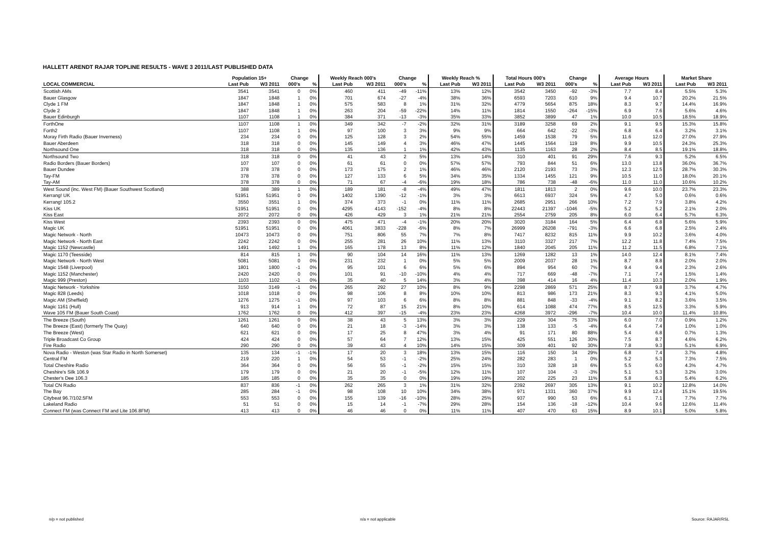HALLETT ARENDT RAJAR TOPLINE RESULTS - WAVE 3 2011/LAST PUBLISHED DATA
| | Population 15+ | | Change | | Weekly Reach 000's | | Change | | Weekly Reach % | | Total Hours 000's | | Change | | Average Hours | | Market Share | |
| --- | --- | --- | --- | --- | --- | --- | --- | --- | --- | --- | --- | --- | --- | --- | --- | --- | --- | --- |
| LOCAL COMMERCIAL | Last Pub | W3 2011 | 000's | % | Last Pub | W3 2011 | 000's | % | Last Pub | W3 2011 | Last Pub | W3 2011 | 000's | % | Last Pub | W3 2011 | Last Pub | W3 2011 |
| Scottish AMs | 3541 | 3541 | 0 | 0% | 460 | 411 | -49 | -11% | 13% | 12% | 3542 | 3450 | -92 | -3% | 7.7 | 8.4 | 5.5% | 5.3% |
| Bauer Glasgow | 1847 | 1848 | 1 | 0% | 701 | 674 | -27 | -4% | 38% | 36% | 6593 | 7203 | 610 | 9% | 9.4 | 10.7 | 20.2% | 21.5% |
| Clyde 1 FM | 1847 | 1848 | 1 | 0% | 575 | 583 | 8 | 1% | 31% | 32% | 4779 | 5654 | 875 | 18% | 8.3 | 9.7 | 14.4% | 16.9% |
| Clyde 2 | 1847 | 1848 | 1 | 0% | 263 | 204 | -59 | -22% | 14% | 11% | 1814 | 1550 | -264 | -15% | 6.9 | 7.6 | 5.6% | 4.6% |
| Bauer Edinburgh | 1107 | 1108 | 1 | 0% | 384 | 371 | -13 | -3% | 35% | 33% | 3852 | 3899 | 47 | 1% | 10.0 | 10.5 | 18.5% | 18.9% |
| ForthOne | 1107 | 1108 | 1 | 0% | 349 | 342 | -7 | -2% | 32% | 31% | 3189 | 3258 | 69 | 2% | 9.1 | 9.5 | 15.3% | 15.8% |
| Forth2 | 1107 | 1108 | 1 | 0% | 97 | 100 | 3 | 3% | 9% | 9% | 664 | 642 | -22 | -3% | 6.8 | 6.4 | 3.2% | 3.1% |
| Moray Firth Radio (Bauer Inverness) | 234 | 234 | 0 | 0% | 125 | 128 | 3 | 2% | 54% | 55% | 1459 | 1538 | 79 | 5% | 11.6 | 12.0 | 27.0% | 27.9% |
| Bauer Aberdeen | 318 | 318 | 0 | 0% | 145 | 149 | 4 | 3% | 46% | 47% | 1445 | 1564 | 119 | 8% | 9.9 | 10.5 | 24.3% | 25.3% |
| Northsound One | 318 | 318 | 0 | 0% | 135 | 136 | 1 | 1% | 42% | 43% | 1135 | 1163 | 28 | 2% | 8.4 | 8.5 | 19.1% | 18.8% |
| Northsound Two | 318 | 318 | 0 | 0% | 41 | 43 | 2 | 5% | 13% | 14% | 310 | 401 | 91 | 29% | 7.6 | 9.3 | 5.2% | 6.5% |
| Radio Borders (Bauer Borders) | 107 | 107 | 0 | 0% | 61 | 61 | 0 | 0% | 57% | 57% | 793 | 844 | 51 | 6% | 13.0 | 13.8 | 36.0% | 36.7% |
| Bauer Dundee | 378 | 378 | 0 | 0% | 173 | 175 | 2 | 1% | 46% | 46% | 2120 | 2193 | 73 | 3% | 12.3 | 12.5 | 28.7% | 30.3% |
| Tay-FM | 378 | 378 | 0 | 0% | 127 | 133 | 6 | 5% | 34% | 35% | 1334 | 1455 | 121 | 9% | 10.5 | 11.0 | 18.0% | 20.1% |
| Tay-AM | 378 | 378 | 0 | 0% | 71 | 67 | -4 | -6% | 19% | 18% | 786 | 738 | -48 | -6% | 11.0 | 11.0 | 10.6% | 10.2% |
| West Sound (inc. West FM) (Bauer Southwest Scotland) | 388 | 389 | 1 | 0% | 189 | 181 | -8 | -4% | 49% | 47% | 1811 | 1813 | 2 | 0% | 9.6 | 10.0 | 23.7% | 23.3% |
| Kerrang! UK | 51951 | 51951 | 0 | 0% | 1402 | 1390 | -12 | -1% | 3% | 3% | 6613 | 6937 | 324 | 5% | 4.7 | 5.0 | 0.6% | 0.6% |
| Kerrang! 105.2 | 3550 | 3551 | 1 | 0% | 374 | 373 | -1 | 0% | 11% | 11% | 2685 | 2951 | 266 | 10% | 7.2 | 7.9 | 3.8% | 4.2% |
| Kiss UK | 51951 | 51951 | 0 | 0% | 4295 | 4143 | -152 | -4% | 8% | 8% | 22443 | 21397 | -1046 | -5% | 5.2 | 5.2 | 2.1% | 2.0% |
| Kiss East | 2072 | 2072 | 0 | 0% | 426 | 429 | 3 | 1% | 21% | 21% | 2554 | 2759 | 205 | 8% | 6.0 | 6.4 | 5.7% | 6.3% |
| Kiss West | 2393 | 2393 | 0 | 0% | 475 | 471 | -4 | -1% | 20% | 20% | 3020 | 3184 | 164 | 5% | 6.4 | 6.8 | 5.6% | 5.9% |
| Magic UK | 51951 | 51951 | 0 | 0% | 4061 | 3833 | -228 | -6% | 8% | 7% | 26999 | 26208 | -791 | -3% | 6.6 | 6.8 | 2.5% | 2.4% |
| Magic Network - North | 10473 | 10473 | 0 | 0% | 751 | 806 | 55 | 7% | 7% | 8% | 7417 | 8232 | 815 | 11% | 9.9 | 10.2 | 3.6% | 4.0% |
| Magic Network - North East | 2242 | 2242 | 0 | 0% | 255 | 281 | 26 | 10% | 11% | 13% | 3110 | 3327 | 217 | 7% | 12.2 | 11.8 | 7.4% | 7.5% |
| Magic 1152 (Newcastle) | 1491 | 1492 | 1 | 0% | 165 | 178 | 13 | 8% | 11% | 12% | 1840 | 2045 | 205 | 11% | 11.2 | 11.5 | 6.8% | 7.1% |
| Magic 1170 (Teesside) | 814 | 815 | 1 | 0% | 90 | 104 | 14 | 16% | 11% | 13% | 1269 | 1282 | 13 | 1% | 14.0 | 12.4 | 8.1% | 7.4% |
| Magic Network - North West | 5081 | 5081 | 0 | 0% | 231 | 232 | 1 | 0% | 5% | 5% | 2009 | 2037 | 28 | 1% | 8.7 | 8.8 | 2.0% | 2.0% |
| Magic 1548 (Liverpool) | 1801 | 1800 | -1 | 0% | 95 | 101 | 6 | 6% | 5% | 6% | 894 | 954 | 60 | 7% | 9.4 | 9.4 | 2.3% | 2.6% |
| Magic 1152 (Manchester) | 2420 | 2420 | 0 | 0% | 101 | 91 | -10 | -10% | 4% | 4% | 717 | 669 | -48 | -7% | 7.1 | 7.4 | 1.5% | 1.4% |
| Magic 999 (Preston) | 1103 | 1102 | -1 | 0% | 35 | 40 | 5 | 14% | 3% | 4% | 398 | 414 | 16 | 4% | 11.4 | 10.3 | 2.0% | 1.9% |
| Magic Network - Yorkshire | 3150 | 3149 | -1 | 0% | 265 | 292 | 27 | 10% | 8% | 9% | 2298 | 2869 | 571 | 25% | 8.7 | 9.8 | 3.7% | 4.7% |
| Magic 828 (Leeds) | 1018 | 1018 | 0 | 0% | 98 | 106 | 8 | 8% | 10% | 10% | 813 | 986 | 173 | 21% | 8.3 | 9.3 | 4.1% | 5.0% |
| Magic AM (Sheffield) | 1276 | 1275 | -1 | 0% | 97 | 103 | 6 | 6% | 8% | 8% | 881 | 848 | -33 | -4% | 9.1 | 8.2 | 3.6% | 3.5% |
| Magic 1161 (Hull) | 913 | 914 | 1 | 0% | 72 | 87 | 15 | 21% | 8% | 10% | 614 | 1088 | 474 | 77% | 8.5 | 12.5 | 3.3% | 5.9% |
| Wave 105 FM (Bauer South Coast) | 1762 | 1762 | 0 | 0% | 412 | 397 | -15 | -4% | 23% | 23% | 4268 | 3972 | -296 | -7% | 10.4 | 10.0 | 11.4% | 10.8% |
| The Breeze (South) | 1261 | 1261 | 0 | 0% | 38 | 43 | 5 | 13% | 3% | 3% | 229 | 304 | 75 | 33% | 6.0 | 7.0 | 0.9% | 1.2% |
| The Breeze (East) (formerly The Quay) | 640 | 640 | 0 | 0% | 21 | 18 | -3 | -14% | 3% | 3% | 138 | 133 | -5 | -4% | 6.4 | 7.4 | 1.0% | 1.0% |
| The Breeze (West) | 621 | 621 | 0 | 0% | 17 | 25 | 8 | 47% | 3% | 4% | 91 | 171 | 80 | 88% | 5.4 | 6.8 | 0.7% | 1.3% |
| Triple Broadcast Co Group | 424 | 424 | 0 | 0% | 57 | 64 | 7 | 12% | 13% | 15% | 425 | 551 | 126 | 30% | 7.5 | 8.7 | 4.6% | 6.2% |
| Fire Radio | 290 | 290 | 0 | 0% | 39 | 43 | 4 | 10% | 14% | 15% | 309 | 401 | 92 | 30% | 7.8 | 9.3 | 5.1% | 6.9% |
| Nova Radio - Weston (was Star Radio in North Somerset) | 135 | 134 | -1 | -1% | 17 | 20 | 3 | 18% | 13% | 15% | 116 | 150 | 34 | 29% | 6.8 | 7.4 | 3.7% | 4.8% |
| Central FM | 219 | 220 | 1 | 0% | 54 | 53 | -1 | -2% | 25% | 24% | 282 | 283 | 1 | 0% | 5.2 | 5.3 | 7.3% | 7.5% |
| Total Cheshire Radio | 364 | 364 | 0 | 0% | 56 | 55 | -1 | -2% | 15% | 15% | 310 | 328 | 18 | 6% | 5.5 | 6.0 | 4.3% | 4.7% |
| Cheshire's Silk 106.9 | 179 | 179 | 0 | 0% | 21 | 20 | -1 | -5% | 12% | 11% | 107 | 104 | -3 | -3% | 5.1 | 5.3 | 3.2% | 3.0% |
| Chester's Dee 106.3 | 185 | 185 | 0 | 0% | 35 | 35 | 0 | 0% | 19% | 19% | 202 | 225 | 23 | 11% | 5.8 | 6.3 | 5.4% | 6.2% |
| Total CN Radio | 837 | 836 | -1 | 0% | 262 | 265 | 3 | 1% | 31% | 32% | 2392 | 2697 | 305 | 13% | 9.1 | 10.2 | 12.8% | 14.0% |
| The Bay | 285 | 284 | -1 | 0% | 98 | 108 | 10 | 10% | 34% | 38% | 971 | 1331 | 360 | 37% | 9.9 | 12.4 | 15.1% | 19.5% |
| Citybeat 96.7/102.5FM | 553 | 553 | 0 | 0% | 155 | 139 | -16 | -10% | 28% | 25% | 937 | 990 | 53 | 6% | 6.1 | 7.1 | 7.7% | 7.7% |
| Lakeland Radio | 51 | 51 | 0 | 0% | 15 | 14 | -1 | -7% | 29% | 28% | 154 | 136 | -18 | -12% | 10.4 | 9.6 | 12.6% | 11.4% |
| Connect FM (was Connect FM and Lite 106.8FM) | 413 | 413 | 0 | 0% | 46 | 46 | 0 | 0% | 11% | 11% | 407 | 470 | 63 | 15% | 8.9 | 10.1 | 5.0% | 5.8% |
n/p = not published n/a = not applicable Source: RAJAR/RSL